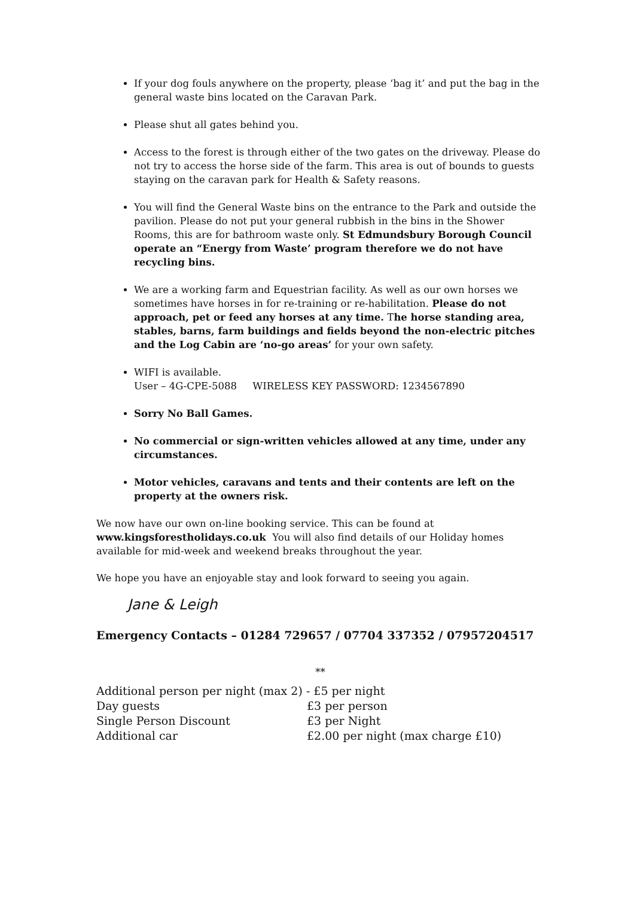If your dog fouls anywhere on the property, please ‘bag it’ and put the bag in the general waste bins located on the Caravan Park.
Please shut all gates behind you.
Access to the forest is through either of the two gates on the driveway. Please do not try to access the horse side of the farm. This area is out of bounds to guests staying on the caravan park for Health & Safety reasons.
You will find the General Waste bins on the entrance to the Park and outside the pavilion. Please do not put your general rubbish in the bins in the Shower Rooms, this are for bathroom waste only. St Edmundsbury Borough Council operate an “Energy from Waste’ program therefore we do not have recycling bins.
We are a working farm and Equestrian facility. As well as our own horses we sometimes have horses in for re-training or re-habilitation. Please do not approach, pet or feed any horses at any time. The horse standing area, stables, barns, farm buildings and fields beyond the non-electric pitches and the Log Cabin are ‘no-go areas’ for your own safety.
WIFI is available.
User – 4G-CPE-5088 WIRELESS KEY PASSWORD: 1234567890
Sorry No Ball Games.
No commercial or sign-written vehicles allowed at any time, under any circumstances.
Motor vehicles, caravans and tents and their contents are left on the property at the owners risk.
We now have our own on-line booking service. This can be found at www.kingsforestholidays.co.uk You will also find details of our Holiday homes available for mid-week and weekend breaks throughout the year.
We hope you have an enjoyable stay and look forward to seeing you again.
Jane & Leigh
Emergency Contacts – 01284 729657 / 07704 337352 / 07957204517
**
Additional person per night (max 2) - £5 per night
Day guests £3 per person
Single Person Discount £3 per Night
Additional car £2.00 per night (max charge £10)